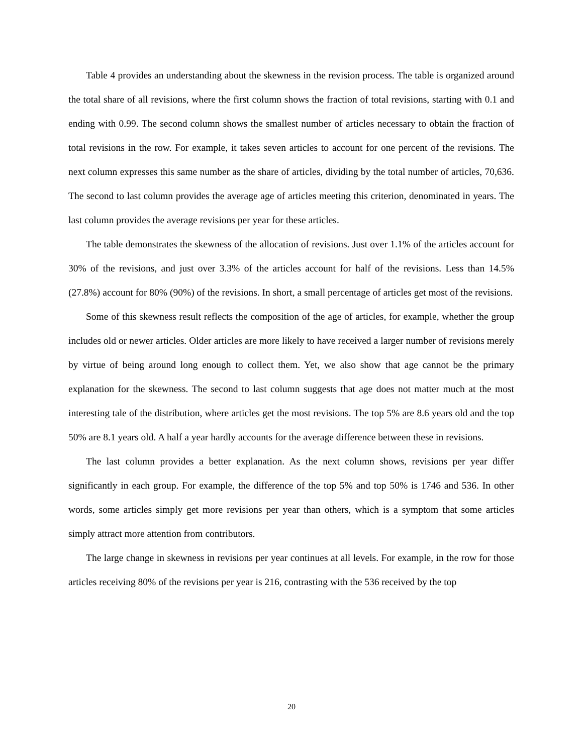Table 4 provides an understanding about the skewness in the revision process. The table is organized around the total share of all revisions, where the first column shows the fraction of total revisions, starting with 0.1 and ending with 0.99. The second column shows the smallest number of articles necessary to obtain the fraction of total revisions in the row. For example, it takes seven articles to account for one percent of the revisions. The next column expresses this same number as the share of articles, dividing by the total number of articles, 70,636. The second to last column provides the average age of articles meeting this criterion, denominated in years. The last column provides the average revisions per year for these articles.
The table demonstrates the skewness of the allocation of revisions. Just over 1.1% of the articles account for 30% of the revisions, and just over 3.3% of the articles account for half of the revisions. Less than 14.5% (27.8%) account for 80% (90%) of the revisions. In short, a small percentage of articles get most of the revisions.
Some of this skewness result reflects the composition of the age of articles, for example, whether the group includes old or newer articles. Older articles are more likely to have received a larger number of revisions merely by virtue of being around long enough to collect them. Yet, we also show that age cannot be the primary explanation for the skewness. The second to last column suggests that age does not matter much at the most interesting tale of the distribution, where articles get the most revisions. The top 5% are 8.6 years old and the top 50% are 8.1 years old. A half a year hardly accounts for the average difference between these in revisions.
The last column provides a better explanation. As the next column shows, revisions per year differ significantly in each group. For example, the difference of the top 5% and top 50% is 1746 and 536. In other words, some articles simply get more revisions per year than others, which is a symptom that some articles simply attract more attention from contributors.
The large change in skewness in revisions per year continues at all levels. For example, in the row for those articles receiving 80% of the revisions per year is 216, contrasting with the 536 received by the top
20